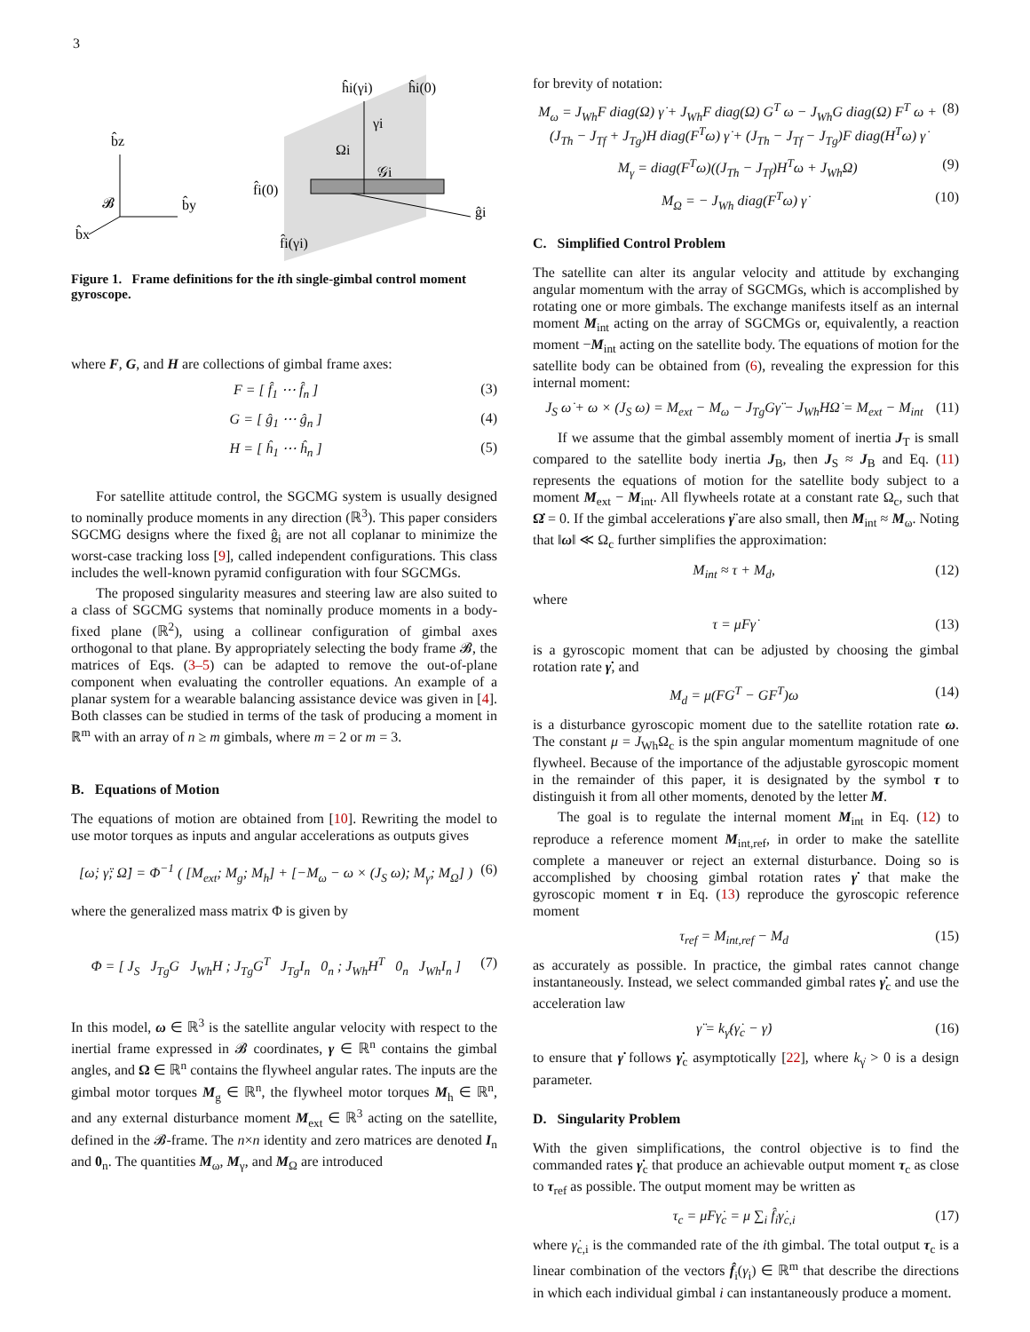3
b̂z
b̂y
b̂x
𝓑
ĥi(γi)
ĥi(0)
f̂i(0)
ĝi
f̂i(γi)
Ωi
𝒢i
γi
Figure 1. Frame definitions for the ith single-gimbal control moment gyroscope.
where F, G, and H are collections of gimbal frame axes:
F = [ f̂<sub>1</sub> ⋯ f̂<sub>n</sub> ] (3)
G = [ ĝ<sub>1</sub> ⋯ ĝ<sub>n</sub> ] (4)
H = [ ĥ<sub>1</sub> ⋯ ĥ<sub>n</sub> ] (5)
For satellite attitude control, the SGCMG system is usually designed to nominally produce moments in any direction (ℝ<sup>3</sup>). This paper considers SGCMG designs where the fixed ĝ<sub>i</sub> are not all coplanar to minimize the worst-case tracking loss [9], called independent configurations. This class includes the well-known pyramid configuration with four SGCMGs.
The proposed singularity measures and steering law are also suited to a class of SGCMG systems that nominally produce moments in a body-fixed plane (ℝ<sup>2</sup>), using a collinear configuration of gimbal axes orthogonal to that plane. By appropriately selecting the body frame 𝓑, the matrices of Eqs. (3–5) can be adapted to remove the out-of-plane component when evaluating the controller equations. An example of a planar system for a wearable balancing assistance device was given in [4]. Both classes can be studied in terms of the task of producing a moment in ℝ<sup>m</sup> with an array of n ≥ m gimbals, where m = 2 or m = 3.
B. Equations of Motion
The equations of motion are obtained from [10]. Rewriting the model to use motor torques as inputs and angular accelerations as outputs gives
[ω̇; γ̈; Ω̇] = Φ<sup>−1</sup> ( [M<sub>ext</sub>; M<sub>g</sub>; M<sub>h</sub>] + [−M<sub>ω</sub> − ω × (J<sub>S</sub> ω); M<sub>γ</sub>; M<sub>Ω</sub>] ) (6)
where the generalized mass matrix Φ is given by
Φ = [ J<sub>S</sub> J<sub>Tg</sub>G J<sub>Wh</sub>H ; J<sub>Tg</sub>G<sup>T</sup> J<sub>Tg</sub>I<sub>n</sub> 0<sub>n</sub> ; J<sub>Wh</sub>H<sup>T</sup> 0<sub>n</sub> J<sub>Wh</sub>I<sub>n</sub> ] (7)
In this model, ω ∈ ℝ<sup>3</sup> is the satellite angular velocity with respect to the inertial frame expressed in 𝓑 coordinates, γ ∈ ℝ<sup>n</sup> contains the gimbal angles, and Ω ∈ ℝ<sup>n</sup> contains the flywheel angular rates. The inputs are the gimbal motor torques M<sub>g</sub> ∈ ℝ<sup>n</sup>, the flywheel motor torques M<sub>h</sub> ∈ ℝ<sup>n</sup>, and any external disturbance moment M<sub>ext</sub> ∈ ℝ<sup>3</sup> acting on the satellite, defined in the 𝓑-frame. The n×n identity and zero matrices are denoted I<sub>n</sub> and 0<sub>n</sub>. The quantities M<sub>ω</sub>, M<sub>γ</sub>, and M<sub>Ω</sub> are introduced
for brevity of notation:
M<sub>ω</sub> = J<sub>Wh</sub>F diag(Ω) γ̇ + J<sub>Wh</sub>F diag(Ω) G<sup>T</sup> ω − J<sub>Wh</sub>G diag(Ω) F<sup>T</sup> ω + (J<sub>Th</sub> − J<sub>Tf</sub> + J<sub>Tg</sub>)H diag(F<sup>T</sup>ω) γ̇ + (J<sub>Th</sub> − J<sub>Tf</sub> − J<sub>Tg</sub>)F diag(H<sup>T</sup>ω) γ̇ (8)
M<sub>γ</sub> = diag(F<sup>T</sup>ω)((J<sub>Th</sub> − J<sub>Tf</sub>)H<sup>T</sup>ω + J<sub>Wh</sub>Ω) (9)
M<sub>Ω</sub> = − J<sub>Wh</sub> diag(F<sup>T</sup>ω) γ̇ (10)
C. Simplified Control Problem
The satellite can alter its angular velocity and attitude by exchanging angular momentum with the array of SGCMGs, which is accomplished by rotating one or more gimbals. The exchange manifests itself as an internal moment M<sub>int</sub> acting on the array of SGCMGs or, equivalently, a reaction moment −M<sub>int</sub> acting on the satellite body. The equations of motion for the satellite body can be obtained from (6), revealing the expression for this internal moment:
J<sub>S</sub> ω̇ + ω × (J<sub>S</sub> ω) = M<sub>ext</sub> − M<sub>ω</sub> − J<sub>Tg</sub>Gγ̈ − J<sub>Wh</sub>HΩ̇ = M<sub>ext</sub> − M<sub>int</sub> (11)
If we assume that the gimbal assembly moment of inertia J<sub>T</sub> is small compared to the satellite body inertia J<sub>B</sub>, then J<sub>S</sub> ≈ J<sub>B</sub> and Eq. (11) represents the equations of motion for the satellite body subject to a moment M<sub>ext</sub> − M<sub>int</sub>. All flywheels rotate at a constant rate Ω<sub>c</sub>, such that Ω̇ = 0. If the gimbal accelerations γ̈ are also small, then M<sub>int</sub> ≈ M<sub>ω</sub>. Noting that ‖ω‖ ≪ Ω<sub>c</sub> further simplifies the approximation:
M<sub>int</sub> ≈ τ + M<sub>d</sub>, (12)
where
τ = μFγ̇ (13)
is a gyroscopic moment that can be adjusted by choosing the gimbal rotation rate γ̇, and
M<sub>d</sub> = μ(FG<sup>T</sup> − GF<sup>T</sup>)ω (14)
is a disturbance gyroscopic moment due to the satellite rotation rate ω. The constant μ = J<sub>Wh</sub>Ω<sub>c</sub> is the spin angular momentum magnitude of one flywheel. Because of the importance of the adjustable gyroscopic moment in the remainder of this paper, it is designated by the symbol τ to distinguish it from all other moments, denoted by the letter M.
The goal is to regulate the internal moment M<sub>int</sub> in Eq. (12) to reproduce a reference moment M<sub>int,ref</sub>, in order to make the satellite complete a maneuver or reject an external disturbance. Doing so is accomplished by choosing gimbal rotation rates γ̇ that make the gyroscopic moment τ in Eq. (13) reproduce the gyroscopic reference moment
τ<sub>ref</sub> = M<sub>int,ref</sub> − M<sub>d</sub> (15)
as accurately as possible. In practice, the gimbal rates cannot change instantaneously. Instead, we select commanded gimbal rates γ̇<sub>c</sub> and use the acceleration law
γ̈ = k<sub>γ̇</sub>(γ̇<sub>c</sub> − γ̇) (16)
to ensure that γ̇ follows γ̇<sub>c</sub> asymptotically [22], where k<sub>γ̇</sub> > 0 is a design parameter.
D. Singularity Problem
With the given simplifications, the control objective is to find the commanded rates γ̇<sub>c</sub> that produce an achievable output moment τ<sub>c</sub> as close to τ<sub>ref</sub> as possible. The output moment may be written as
τ<sub>c</sub> = μFγ̇<sub>c</sub> = μ ∑<sub>i</sub> f̂<sub>i</sub>γ̇<sub>c,i</sub> (17)
where γ̇<sub>c,i</sub> is the commanded rate of the ith gimbal. The total output τ<sub>c</sub> is a linear combination of the vectors f̂<sub>i</sub>(γ<sub>i</sub>) ∈ ℝ<sup>m</sup> that describe the directions in which each individual gimbal i can instantaneously produce a moment.